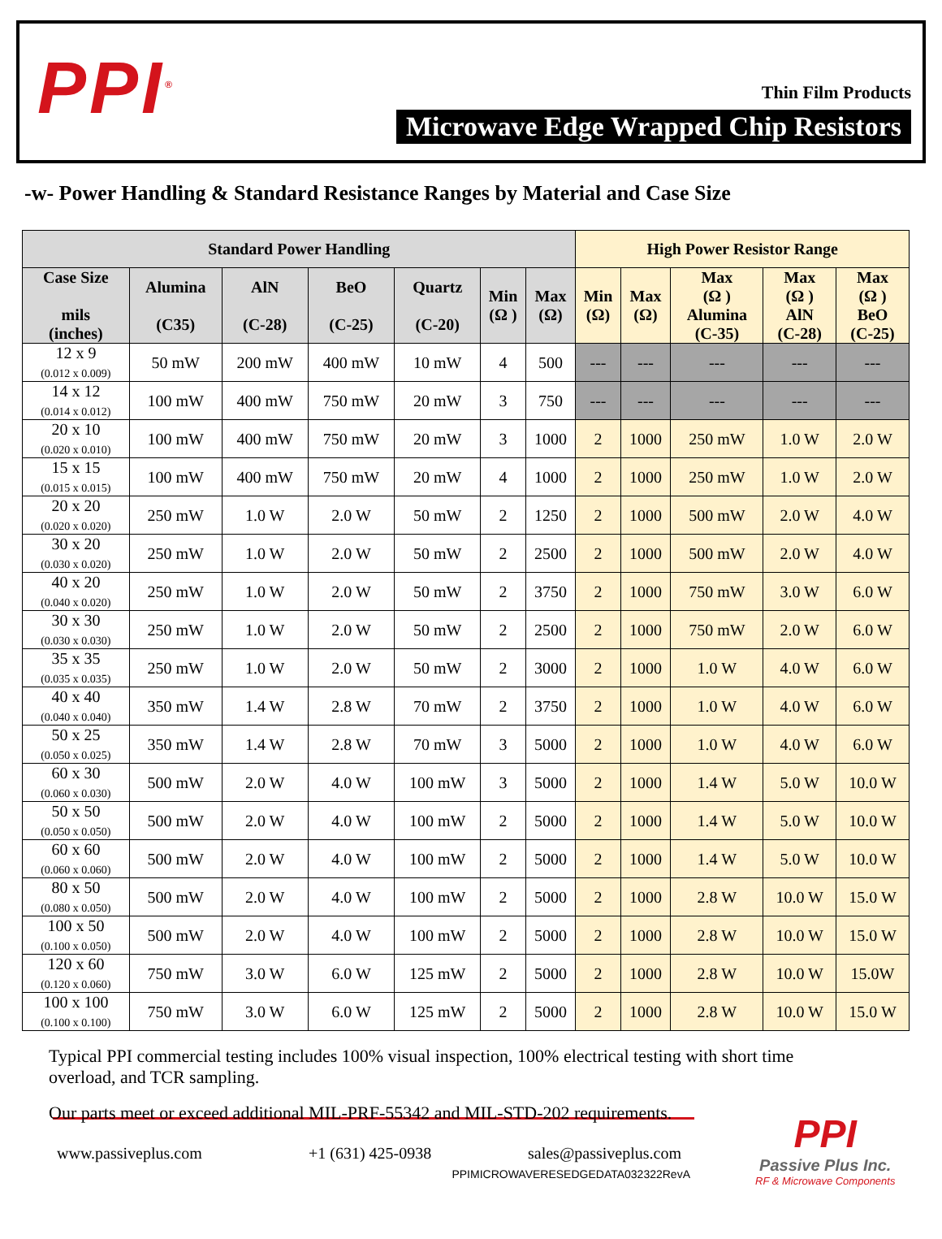PPI<sup>®</sup>
Thin Film Products
Microwave Edge Wrapped Chip Resistors
-w- Power Handling & Standard Resistance Ranges by Material and Case Size
| Standard Power Handling | | | | | | | High Power Resistor Range | | | | |
| --- | --- | --- | --- | --- | --- | --- | --- | --- | --- | --- | --- |
| Case Size mils (inches) | Alumina (C35) | AlN (C-28) | BeO (C-25) | Quartz (C-20) | Min (Ω ) | Max (Ω) | Min (Ω) | Max (Ω) | Max (Ω ) Alumina (C-35) | Max (Ω ) AlN (C-28) | Max (Ω ) BeO (C-25) |
| 12 x 9 (0.012 x 0.009) | 50 mW | 200 mW | 400 mW | 10 mW | 4 | 500 | --- | --- | --- | --- | --- |
| 14 x 12 (0.014 x 0.012) | 100 mW | 400 mW | 750 mW | 20 mW | 3 | 750 | --- | --- | --- | --- | --- |
| 20 x 10 (0.020 x 0.010) | 100 mW | 400 mW | 750 mW | 20 mW | 3 | 1000 | 2 | 1000 | 250 mW | 1.0 W | 2.0 W |
| 15 x 15 (0.015 x 0.015) | 100 mW | 400 mW | 750 mW | 20 mW | 4 | 1000 | 2 | 1000 | 250 mW | 1.0 W | 2.0 W |
| 20 x 20 (0.020 x 0.020) | 250 mW | 1.0 W | 2.0 W | 50 mW | 2 | 1250 | 2 | 1000 | 500 mW | 2.0 W | 4.0 W |
| 30 x 20 (0.030 x 0.020) | 250 mW | 1.0 W | 2.0 W | 50 mW | 2 | 2500 | 2 | 1000 | 500 mW | 2.0 W | 4.0 W |
| 40 x 20 (0.040 x 0.020) | 250 mW | 1.0 W | 2.0 W | 50 mW | 2 | 3750 | 2 | 1000 | 750 mW | 3.0 W | 6.0 W |
| 30 x 30 (0.030 x 0.030) | 250 mW | 1.0 W | 2.0 W | 50 mW | 2 | 2500 | 2 | 1000 | 750 mW | 2.0 W | 6.0 W |
| 35 x 35 (0.035 x 0.035) | 250 mW | 1.0 W | 2.0 W | 50 mW | 2 | 3000 | 2 | 1000 | 1.0 W | 4.0 W | 6.0 W |
| 40 x 40 (0.040 x 0.040) | 350 mW | 1.4 W | 2.8 W | 70 mW | 2 | 3750 | 2 | 1000 | 1.0 W | 4.0 W | 6.0 W |
| 50 x 25 (0.050 x 0.025) | 350 mW | 1.4 W | 2.8 W | 70 mW | 3 | 5000 | 2 | 1000 | 1.0 W | 4.0 W | 6.0 W |
| 60 x 30 (0.060 x 0.030) | 500 mW | 2.0 W | 4.0 W | 100 mW | 3 | 5000 | 2 | 1000 | 1.4 W | 5.0 W | 10.0 W |
| 50 x 50 (0.050 x 0.050) | 500 mW | 2.0 W | 4.0 W | 100 mW | 2 | 5000 | 2 | 1000 | 1.4 W | 5.0 W | 10.0 W |
| 60 x 60 (0.060 x 0.060) | 500 mW | 2.0 W | 4.0 W | 100 mW | 2 | 5000 | 2 | 1000 | 1.4 W | 5.0 W | 10.0 W |
| 80 x 50 (0.080 x 0.050) | 500 mW | 2.0 W | 4.0 W | 100 mW | 2 | 5000 | 2 | 1000 | 2.8 W | 10.0 W | 15.0 W |
| 100 x 50 (0.100 x 0.050) | 500 mW | 2.0 W | 4.0 W | 100 mW | 2 | 5000 | 2 | 1000 | 2.8 W | 10.0 W | 15.0 W |
| 120 x 60 (0.120 x 0.060) | 750 mW | 3.0 W | 6.0 W | 125 mW | 2 | 5000 | 2 | 1000 | 2.8 W | 10.0 W | 15.0W |
| 100 x 100 (0.100 x 0.100) | 750 mW | 3.0 W | 6.0 W | 125 mW | 2 | 5000 | 2 | 1000 | 2.8 W | 10.0 W | 15.0 W |
Typical PPI commercial testing includes 100% visual inspection, 100% electrical testing with short time overload, and TCR sampling.
Our parts meet or exceed additional MIL-PRF-55342 and MIL-STD-202 requirements.
www.passiveplus.com +1 (631) 425-0938 sales@passiveplus.com
PPIMICROWAVERESEDGEDATA032322RevA
PPI
Passive Plus Inc.
RF & Microwave Components